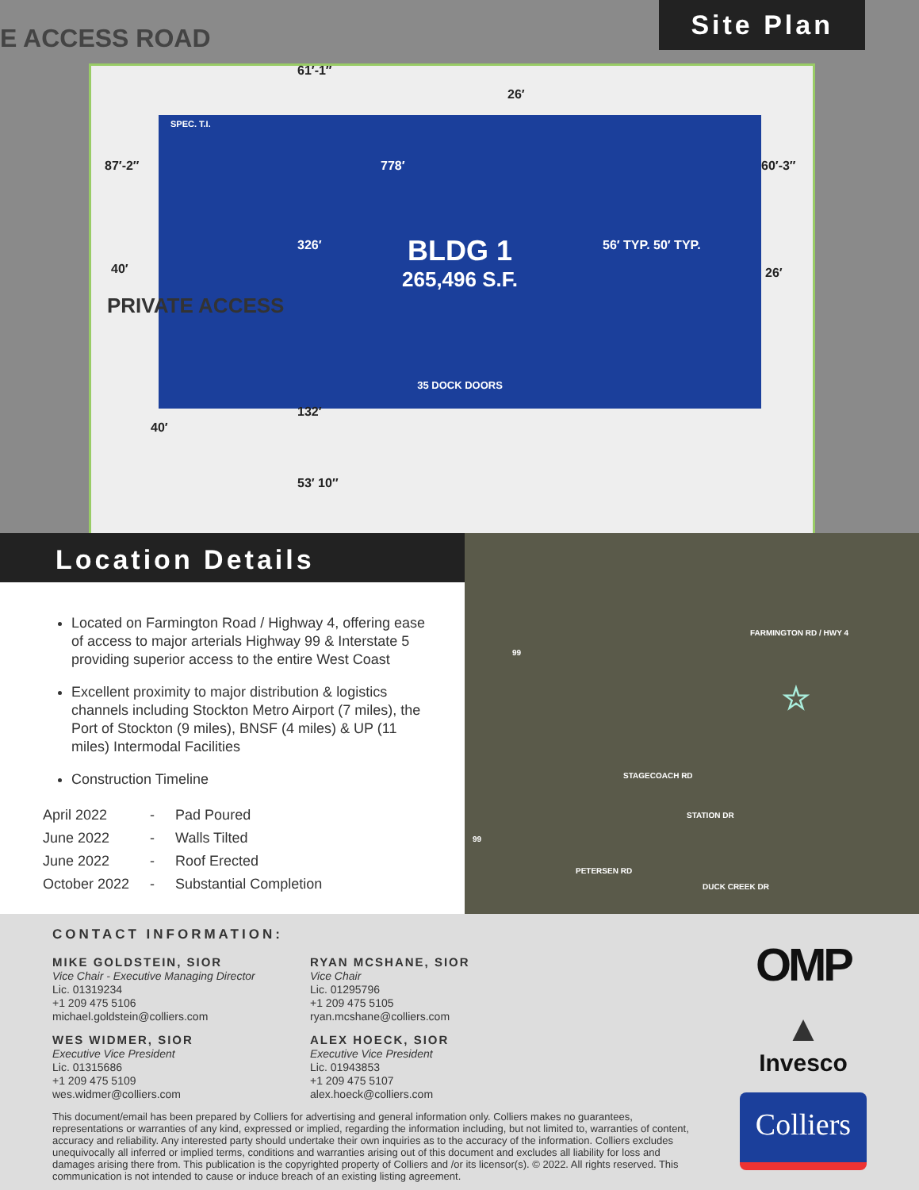E ACCESS ROAD
Site Plan
BLDG 1
265,496 S.F.
35 DOCK DOORS
778′
87′-2″ 60′-3″
40′
326′ 56′ TYP. 50′ TYP.
26′
132′
53′ 10″
61′-1″
26′
40′
PRIVATE ACCESS
SPEC. T.I.
Location Details
Located on Farmington Road / Highway 4, offering ease of access to major arterials Highway 99 & Interstate 5 providing superior access to the entire West Coast
Excellent proximity to major distribution & logistics channels including Stockton Metro Airport (7 miles), the Port of Stockton (9 miles), BNSF (4 miles) & UP (11 miles) Intermodal Facilities
Construction Timeline
| April 2022 | - | Pad Poured |
| June 2022 | - | Walls Tilted |
| June 2022 | - | Roof Erected |
| October 2022 | - | Substantial Completion |
FARMINGTON RD / HWY 4
99
STAGECOACH RD
STATION DR
99
PETERSEN RD
DUCK CREEK DR
☆
CONTACT INFORMATION:
MIKE GOLDSTEIN, SIOR
Vice Chair - Executive Managing Director
Lic. 01319234
+1 209 475 5106
michael.goldstein@colliers.com
WES WIDMER, SIOR
Executive Vice President
Lic. 01315686
+1 209 475 5109
wes.widmer@colliers.com
RYAN MCSHANE, SIOR
Vice Chair
Lic. 01295796
+1 209 475 5105
ryan.mcshane@colliers.com
ALEX HOECK, SIOR
Executive Vice President
Lic. 01943853
+1 209 475 5107
alex.hoeck@colliers.com
This document/email has been prepared by Colliers for advertising and general information only. Colliers makes no guarantees, representations or warranties of any kind, expressed or implied, regarding the information including, but not limited to, warranties of content, accuracy and reliability. Any interested party should undertake their own inquiries as to the accuracy of the information. Colliers excludes unequivocally all inferred or implied terms, conditions and warranties arising out of this document and excludes all liability for loss and damages arising there from. This publication is the copyrighted property of Colliers and /or its licensor(s). © 2022. All rights reserved. This communication is not intended to cause or induce breach of an existing listing agreement.
OMP
▲
Invesco
Colliers